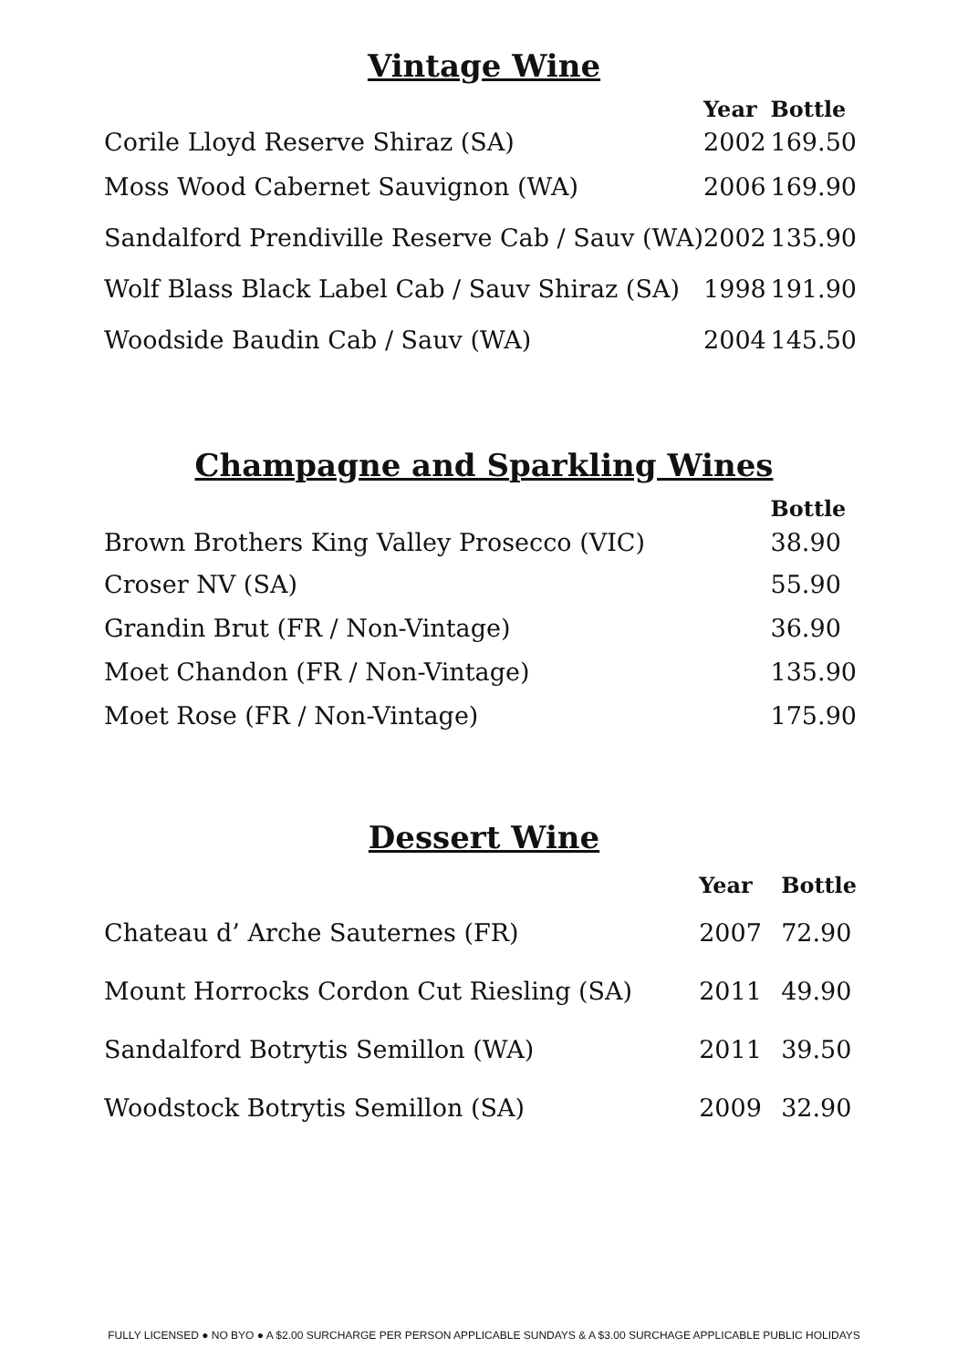Vintage Wine
| | Year | Bottle |
| --- | --- | --- |
| Corile Lloyd Reserve Shiraz (SA) | 2002 | 169.50 |
| Moss Wood Cabernet Sauvignon (WA) | 2006 | 169.90 |
| Sandalford Prendiville Reserve Cab / Sauv (WA) | 2002 | 135.90 |
| Wolf Blass Black Label Cab / Sauv Shiraz (SA) | 1998 | 191.90 |
| Woodside Baudin Cab / Sauv (WA) | 2004 | 145.50 |
Champagne and Sparkling Wines
| | Bottle |
| --- | --- |
| Brown Brothers King Valley Prosecco (VIC) | 38.90 |
| Croser NV (SA) | 55.90 |
| Grandin Brut (FR / Non-Vintage) | 36.90 |
| Moet Chandon (FR / Non-Vintage) | 135.90 |
| Moet Rose (FR / Non-Vintage) | 175.90 |
Dessert Wine
| | Year | Bottle |
| --- | --- | --- |
| Chateau d’ Arche Sauternes (FR) | 2007 | 72.90 |
| Mount Horrocks Cordon Cut Riesling (SA) | 2011 | 49.90 |
| Sandalford Botrytis Semillon (WA) | 2011 | 39.50 |
| Woodstock Botrytis Semillon (SA) | 2009 | 32.90 |
FULLY LICENSED ● NO BYO ● A $2.00 SURCHARGE PER PERSON APPLICABLE SUNDAYS & A $3.00 SURCHAGE APPLICABLE PUBLIC HOLIDAYS